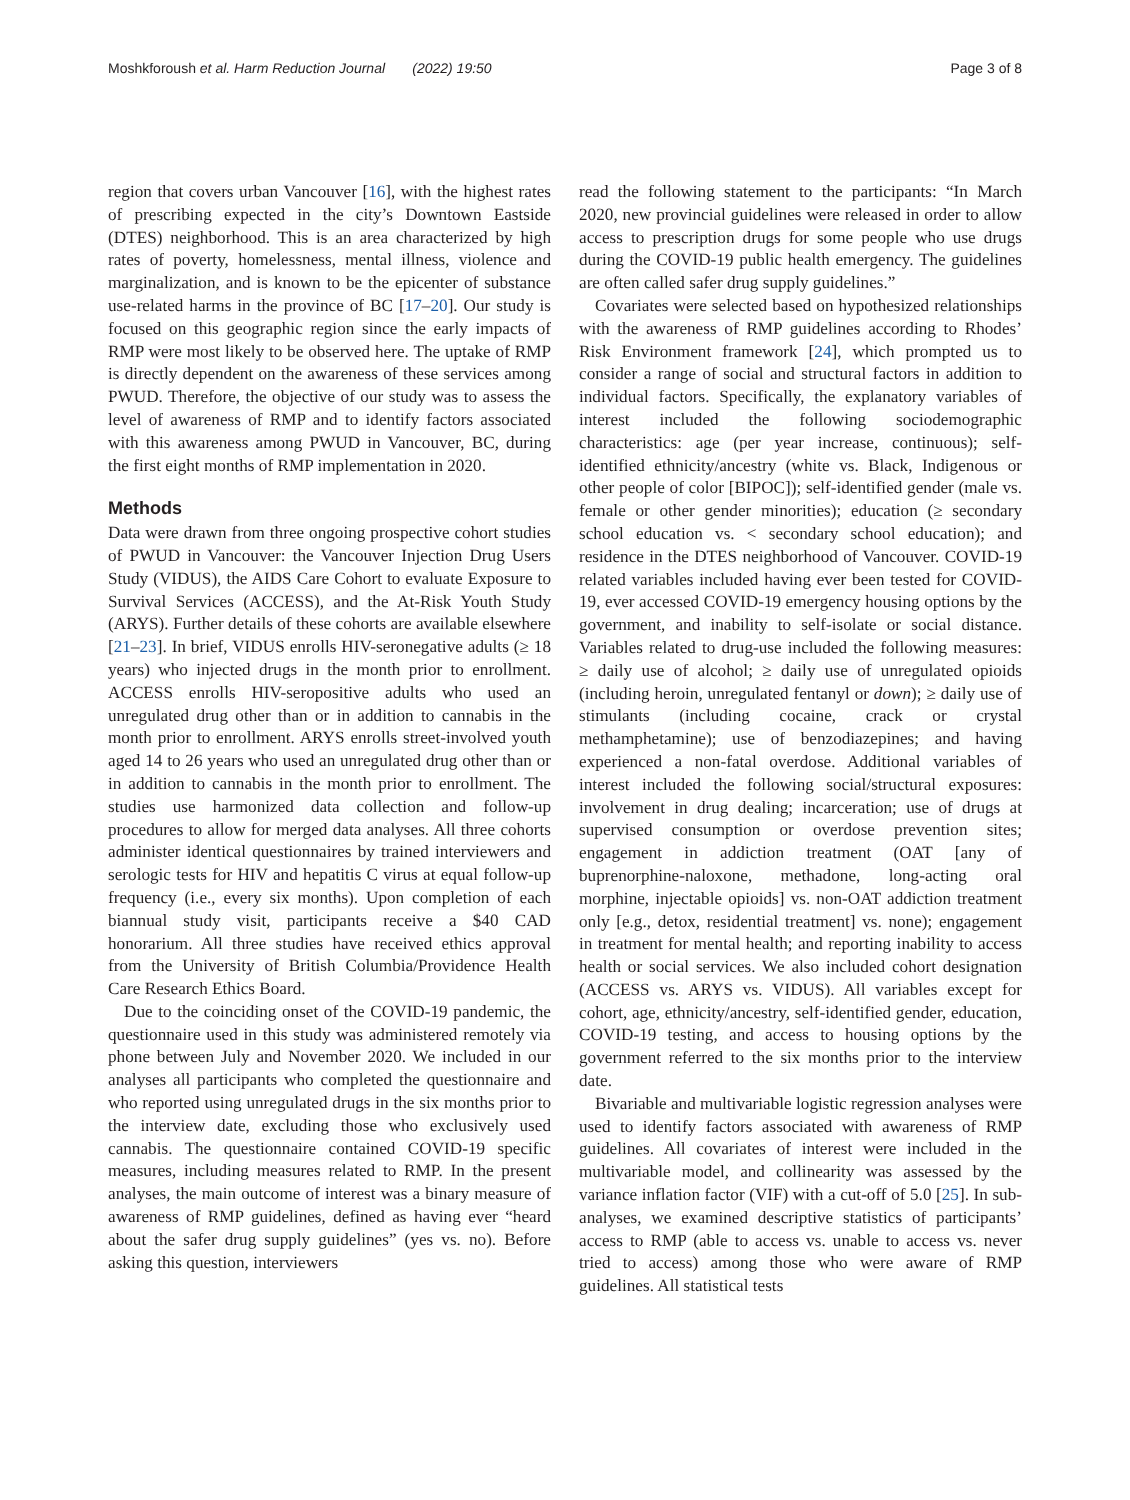Moshkforoush et al. Harm Reduction Journal (2022) 19:50 Page 3 of 8
region that covers urban Vancouver [16], with the highest rates of prescribing expected in the city’s Downtown Eastside (DTES) neighborhood. This is an area characterized by high rates of poverty, homelessness, mental illness, violence and marginalization, and is known to be the epicenter of substance use-related harms in the province of BC [17–20]. Our study is focused on this geographic region since the early impacts of RMP were most likely to be observed here. The uptake of RMP is directly dependent on the awareness of these services among PWUD. Therefore, the objective of our study was to assess the level of awareness of RMP and to identify factors associated with this awareness among PWUD in Vancouver, BC, during the first eight months of RMP implementation in 2020.
Methods
Data were drawn from three ongoing prospective cohort studies of PWUD in Vancouver: the Vancouver Injection Drug Users Study (VIDUS), the AIDS Care Cohort to evaluate Exposure to Survival Services (ACCESS), and the At-Risk Youth Study (ARYS). Further details of these cohorts are available elsewhere [21–23]. In brief, VIDUS enrolls HIV-seronegative adults (≥ 18 years) who injected drugs in the month prior to enrollment. ACCESS enrolls HIV-seropositive adults who used an unregulated drug other than or in addition to cannabis in the month prior to enrollment. ARYS enrolls street-involved youth aged 14 to 26 years who used an unregulated drug other than or in addition to cannabis in the month prior to enrollment. The studies use harmonized data collection and follow-up procedures to allow for merged data analyses. All three cohorts administer identical questionnaires by trained interviewers and serologic tests for HIV and hepatitis C virus at equal follow-up frequency (i.e., every six months). Upon completion of each biannual study visit, participants receive a $40 CAD honorarium. All three studies have received ethics approval from the University of British Columbia/Providence Health Care Research Ethics Board.
Due to the coinciding onset of the COVID-19 pandemic, the questionnaire used in this study was administered remotely via phone between July and November 2020. We included in our analyses all participants who completed the questionnaire and who reported using unregulated drugs in the six months prior to the interview date, excluding those who exclusively used cannabis. The questionnaire contained COVID-19 specific measures, including measures related to RMP. In the present analyses, the main outcome of interest was a binary measure of awareness of RMP guidelines, defined as having ever “heard about the safer drug supply guidelines” (yes vs. no). Before asking this question, interviewers
read the following statement to the participants: “In March 2020, new provincial guidelines were released in order to allow access to prescription drugs for some people who use drugs during the COVID-19 public health emergency. The guidelines are often called safer drug supply guidelines.”
Covariates were selected based on hypothesized relationships with the awareness of RMP guidelines according to Rhodes’ Risk Environment framework [24], which prompted us to consider a range of social and structural factors in addition to individual factors. Specifically, the explanatory variables of interest included the following sociodemographic characteristics: age (per year increase, continuous); self-identified ethnicity/ancestry (white vs. Black, Indigenous or other people of color [BIPOC]); self-identified gender (male vs. female or other gender minorities); education (≥ secondary school education vs. < secondary school education); and residence in the DTES neighborhood of Vancouver. COVID-19 related variables included having ever been tested for COVID-19, ever accessed COVID-19 emergency housing options by the government, and inability to self-isolate or social distance. Variables related to drug-use included the following measures: ≥ daily use of alcohol; ≥ daily use of unregulated opioids (including heroin, unregulated fentanyl or down); ≥ daily use of stimulants (including cocaine, crack or crystal methamphetamine); use of benzodiazepines; and having experienced a non-fatal overdose. Additional variables of interest included the following social/structural exposures: involvement in drug dealing; incarceration; use of drugs at supervised consumption or overdose prevention sites; engagement in addiction treatment (OAT [any of buprenorphine-naloxone, methadone, long-acting oral morphine, injectable opioids] vs. non-OAT addiction treatment only [e.g., detox, residential treatment] vs. none); engagement in treatment for mental health; and reporting inability to access health or social services. We also included cohort designation (ACCESS vs. ARYS vs. VIDUS). All variables except for cohort, age, ethnicity/ancestry, self-identified gender, education, COVID-19 testing, and access to housing options by the government referred to the six months prior to the interview date.
Bivariable and multivariable logistic regression analyses were used to identify factors associated with awareness of RMP guidelines. All covariates of interest were included in the multivariable model, and collinearity was assessed by the variance inflation factor (VIF) with a cut-off of 5.0 [25]. In sub-analyses, we examined descriptive statistics of participants’ access to RMP (able to access vs. unable to access vs. never tried to access) among those who were aware of RMP guidelines. All statistical tests